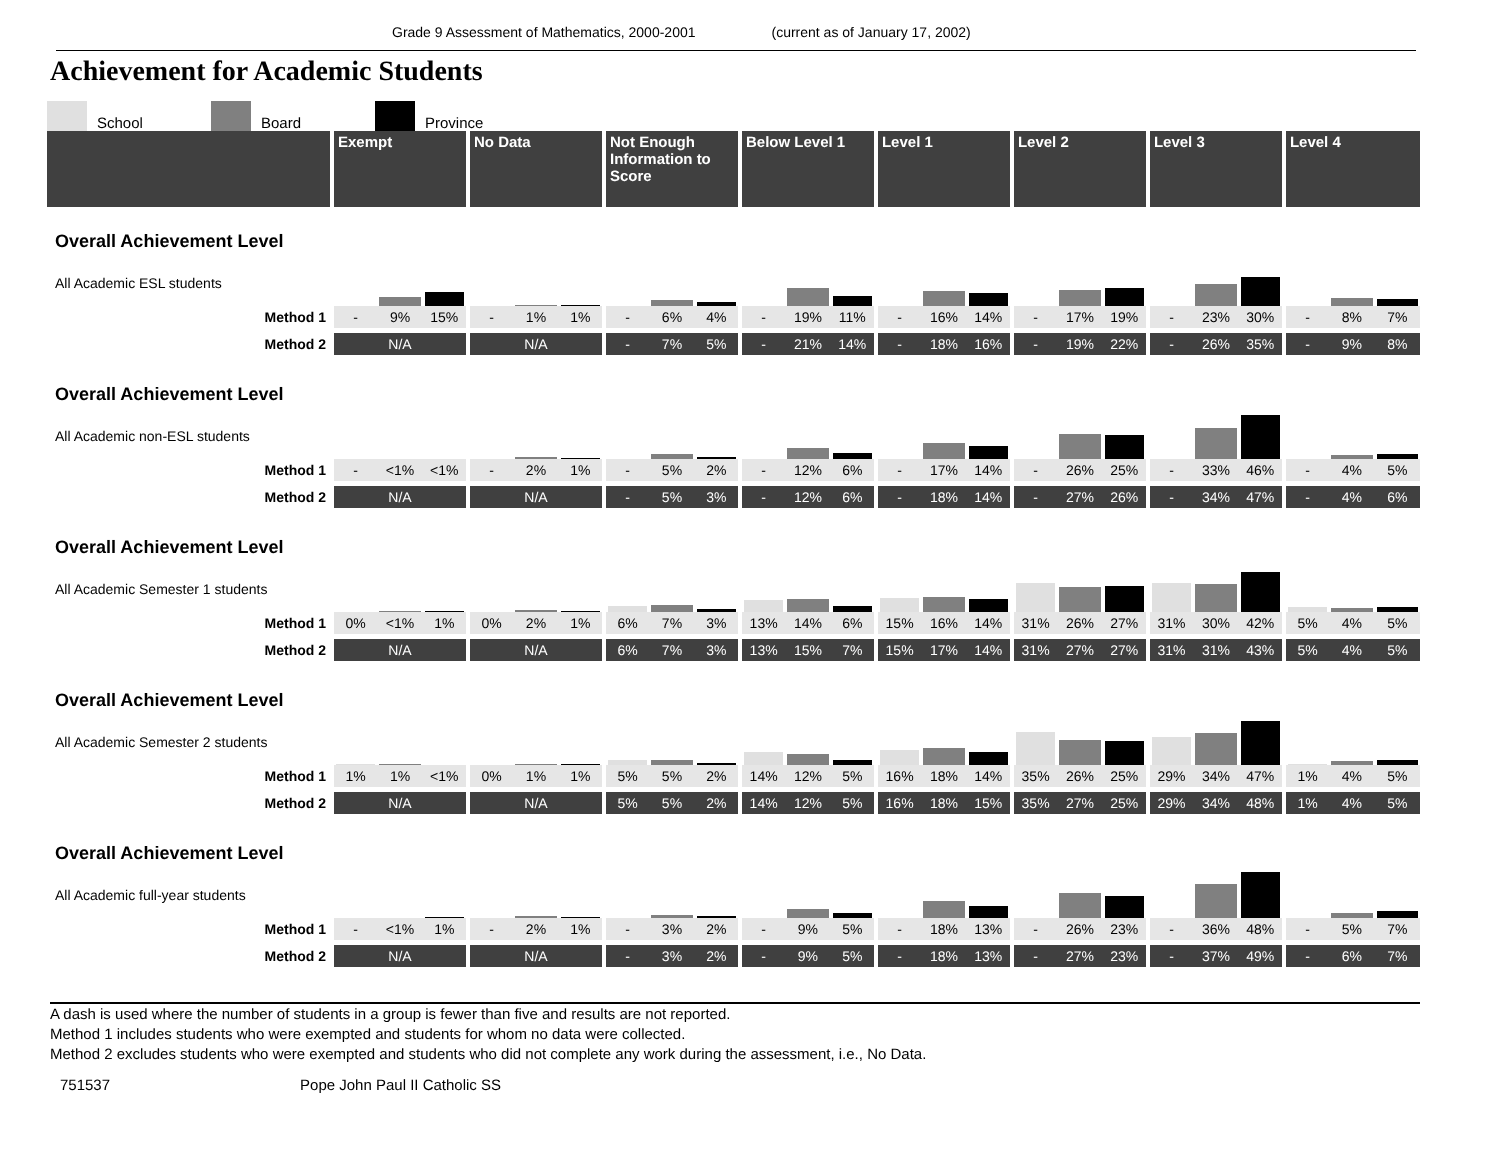Grade 9 Assessment of Mathematics, 2000-2001 (current as of January 17, 2002)
Achievement for Academic Students
School
Board
Province
| | Exempt | | | No Data | | | Not Enough Information to Score | | | Below Level 1 | | | Level 1 | | | Level 2 | | | Level 3 | | | Level 4 | | |
| --- | --- | --- | --- | --- | --- | --- | --- | --- | --- | --- | --- | --- | --- | --- | --- | --- | --- | --- | --- | --- | --- | --- | --- | --- |
| Overall Achievement Level | | | | | | | | | | | | | | | | | | | | | | | | |
| All Academic ESL students | | | | | | | | | | | | | | | | | | | | | | | | |
| Method 1 | - | 9% | 15% | - | 1% | 1% | - | 6% | 4% | - | 19% | 11% | - | 16% | 14% | - | 17% | 19% | - | 23% | 30% | - | 8% | 7% |
| Method 2 | N/A | | | N/A | | | - | 7% | 5% | - | 21% | 14% | - | 18% | 16% | - | 19% | 22% | - | 26% | 35% | - | 9% | 8% |
| Overall Achievement Level | | | | | | | | | | | | | | | | | | | | | | | | |
| All Academic non-ESL students | | | | | | | | | | | | | | | | | | | | | | | | |
| Method 1 | - | <1% | <1% | - | 2% | 1% | - | 5% | 2% | - | 12% | 6% | - | 17% | 14% | - | 26% | 25% | - | 33% | 46% | - | 4% | 5% |
| Method 2 | N/A | | | N/A | | | - | 5% | 3% | - | 12% | 6% | - | 18% | 14% | - | 27% | 26% | - | 34% | 47% | - | 4% | 6% |
| Overall Achievement Level | | | | | | | | | | | | | | | | | | | | | | | | |
| All Academic Semester 1 students | | | | | | | | | | | | | | | | | | | | | | | | |
| Method 1 | 0% | <1% | 1% | 0% | 2% | 1% | 6% | 7% | 3% | 13% | 14% | 6% | 15% | 16% | 14% | 31% | 26% | 27% | 31% | 30% | 42% | 5% | 4% | 5% |
| Method 2 | N/A | | | N/A | | | 6% | 7% | 3% | 13% | 15% | 7% | 15% | 17% | 14% | 31% | 27% | 27% | 31% | 31% | 43% | 5% | 4% | 5% |
| Overall Achievement Level | | | | | | | | | | | | | | | | | | | | | | | | |
| All Academic Semester 2 students | | | | | | | | | | | | | | | | | | | | | | | | |
| Method 1 | 1% | 1% | <1% | 0% | 1% | 1% | 5% | 5% | 2% | 14% | 12% | 5% | 16% | 18% | 14% | 35% | 26% | 25% | 29% | 34% | 47% | 1% | 4% | 5% |
| Method 2 | N/A | | | N/A | | | 5% | 5% | 2% | 14% | 12% | 5% | 16% | 18% | 15% | 35% | 27% | 25% | 29% | 34% | 48% | 1% | 4% | 5% |
| Overall Achievement Level | | | | | | | | | | | | | | | | | | | | | | | | |
| All Academic full-year students | | | | | | | | | | | | | | | | | | | | | | | | |
| Method 1 | - | <1% | 1% | - | 2% | 1% | - | 3% | 2% | - | 9% | 5% | - | 18% | 13% | - | 26% | 23% | - | 36% | 48% | - | 5% | 7% |
| Method 2 | N/A | | | N/A | | | - | 3% | 2% | - | 9% | 5% | - | 18% | 13% | - | 27% | 23% | - | 37% | 49% | - | 6% | 7% |
A dash is used where the number of students in a group is fewer than five and results are not reported.
Method 1 includes students who were exempted and students for whom no data were collected.
Method 2 excludes students who were exempted and students who did not complete any work during the assessment, i.e., No Data.
751537 Pope John Paul II Catholic SS